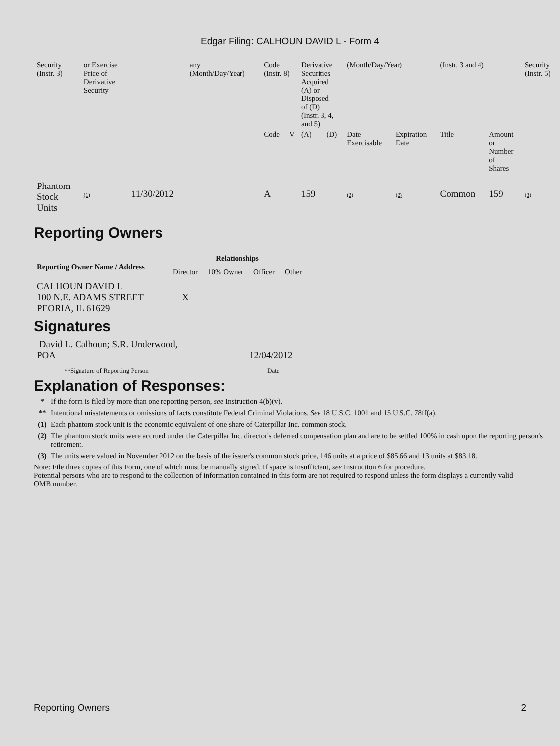Edgar Filing: CALHOUN DAVID L - Form 4
| Security (Instr. 3) | or Exercise Price of Derivative Security | | any (Month/Day/Year) | Code (Instr. 8) | | Derivative Securities Acquired (A) or Disposed of (D) (Instr. 3, 4, and 5) | | (Month/Day/Year) | | (Instr. 3 and 4) | | Security (Instr. 5) |
| | | | | Code | V | (A) | (D) | Date Exercisable | Expiration Date | Title | Amount or Number of Shares | |
| Phantom Stock Units | (1) | 11/30/2012 | | A | | 159 | | (2) | (2) | Common | 159 | (3) |
Reporting Owners
| Reporting Owner Name / Address | Relationships | | | |
| --- | --- | --- | --- | --- |
| | Director | 10% Owner | Officer | Other |
| CALHOUN DAVID L 100 N.E. ADAMS STREET PEORIA, IL 61629 | X | | | |
Signatures
| David L. Calhoun; S.R. Underwood, POA | 12/04/2012 |
| ** Signature of Reporting Person | Date |
Explanation of Responses:
* If the form is filed by more than one reporting person, see Instruction 4(b)(v).
** Intentional misstatements or omissions of facts constitute Federal Criminal Violations. See 18 U.S.C. 1001 and 15 U.S.C. 78ff(a).
(1) Each phantom stock unit is the economic equivalent of one share of Caterpillar Inc. common stock.
(2) The phantom stock units were accrued under the Caterpillar Inc. director's deferred compensation plan and are to be settled 100% in cash upon the reporting person's retirement.
(3) The units were valued in November 2012 on the basis of the issuer's common stock price, 146 units at a price of $85.66 and 13 units at $83.18.
Note: File three copies of this Form, one of which must be manually signed. If space is insufficient, see Instruction 6 for procedure.
Potential persons who are to respond to the collection of information contained in this form are not required to respond unless the form displays a currently valid OMB number.
Reporting Owners 2